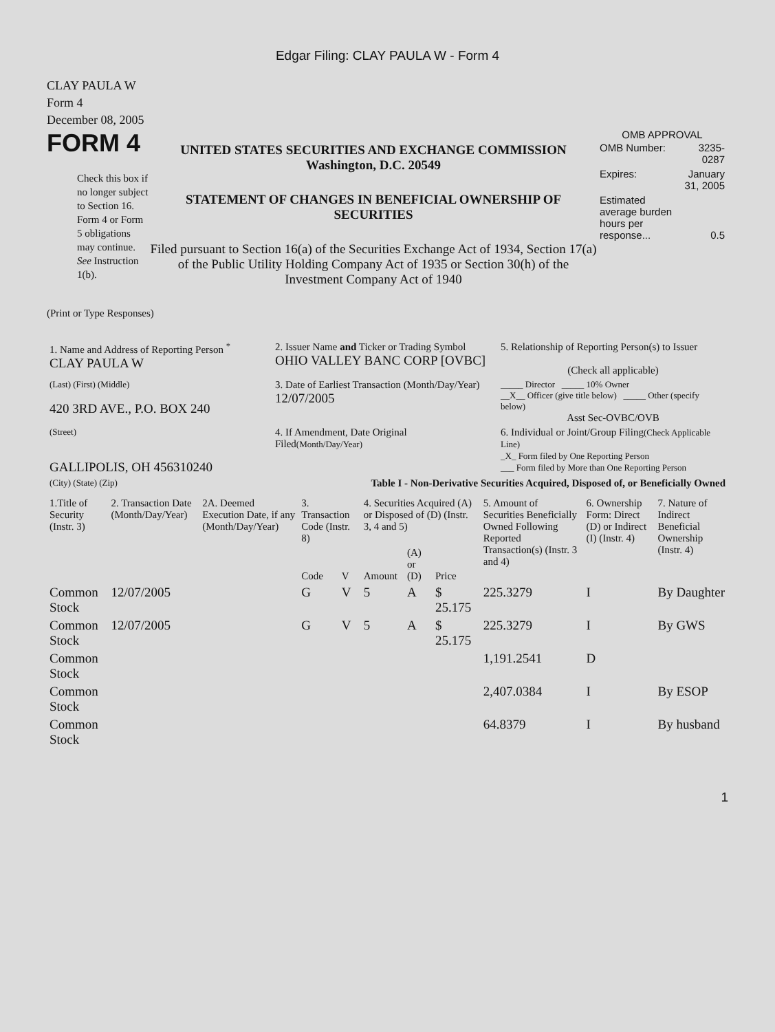Edgar Filing: CLAY PAULA W - Form 4
CLAY PAULA W
Form 4
December 08, 2005
FORM 4
Check this box if no longer subject to Section 16. Form 4 or Form 5 obligations may continue. See Instruction 1(b).
UNITED STATES SECURITIES AND EXCHANGE COMMISSION
Washington, D.C. 20549
STATEMENT OF CHANGES IN BENEFICIAL OWNERSHIP OF SECURITIES
Filed pursuant to Section 16(a) of the Securities Exchange Act of 1934, Section 17(a) of the Public Utility Holding Company Act of 1935 or Section 30(h) of the Investment Company Act of 1940
OMB APPROVAL
| OMB Number: | 3235-0287 |
| Expires: | January 31, 2005 |
| Estimated average burden hours per response... | 0.5 |
(Print or Type Responses)
| 1. Name and Address of Reporting Person <sup>*</sup> CLAY PAULA W | 2. Issuer Name and Ticker or Trading Symbol OHIO VALLEY BANC CORP [OVBC] | 5. Relationship of Reporting Person(s) to Issuer (Check all applicable) |
| (Last) (First) (Middle) 420 3RD AVE., P.O. BOX 240 | 3. Date of Earliest Transaction (Month/Day/Year) 12/07/2005 | _____ Director _____ 10% Owner __X__ Officer (give title below) _____ Other (specify below) Asst Sec-OVBC/OVB |
| (Street) GALLIPOLIS, OH 456310240 | 4. If Amendment, Date Original Filed (Month/Day/Year) | 6. Individual or Joint/Group Filing (Check Applicable Line) _X_ Form filed by One Reporting Person ___ Form filed by More than One Reporting Person |
| (City) (State) (Zip) | Table I - Non-Derivative Securities Acquired, Disposed of, or Beneficially Owned | |
| 1.Title of Security (Instr. 3) | 2. Transaction Date (Month/Day/Year) | 2A. Deemed Execution Date, if any (Month/Day/Year) | 3. Transaction Code (Instr. 8) | | 4. Securities Acquired (A) or Disposed of (D) (Instr. 3, 4 and 5) | | | 5. Amount of Securities Beneficially Owned Following Reported Transaction(s) (Instr. 3 and 4) | 6. Ownership Form: Direct (D) or Indirect (I) (Instr. 4) | 7. Nature of Indirect Beneficial Ownership (Instr. 4) |
| --- | --- | --- | --- | --- | --- | --- | --- | --- | --- | --- |
| | | | Code | V | Amount | (A) or (D) | Price | | | |
| Common Stock | 12/07/2005 | | G | V | 5 | A | $ 25.175 | 225.3279 | I | By Daughter |
| Common Stock | 12/07/2005 | | G | V | 5 | A | $ 25.175 | 225.3279 | I | By GWS |
| Common Stock | | | | | | | | 1,191.2541 | D | |
| Common Stock | | | | | | | | 2,407.0384 | I | By ESOP |
| Common Stock | | | | | | | | 64.8379 | I | By husband |
1